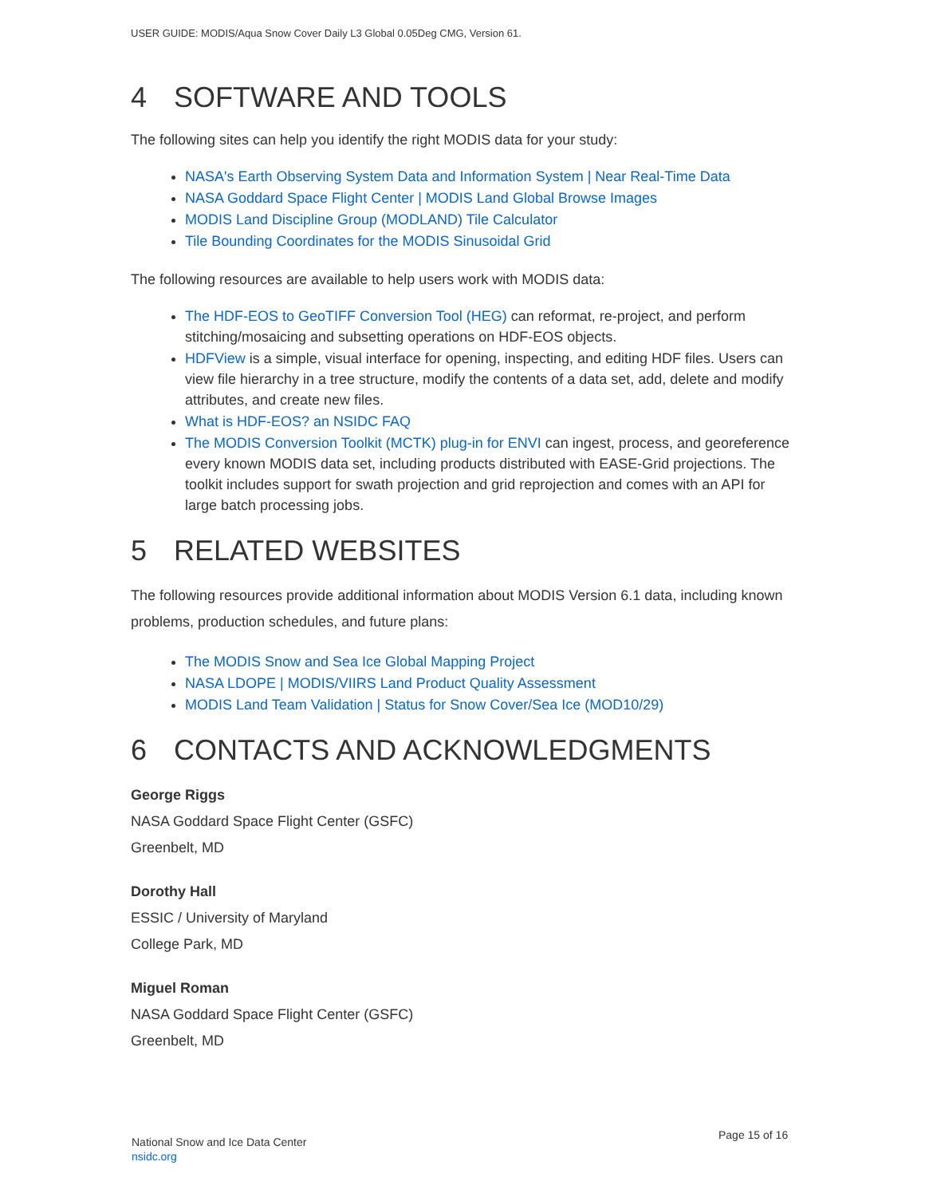USER GUIDE: MODIS/Aqua Snow Cover Daily L3 Global 0.05Deg CMG, Version 61.
4 SOFTWARE AND TOOLS
The following sites can help you identify the right MODIS data for your study:
NASA's Earth Observing System Data and Information System | Near Real-Time Data
NASA Goddard Space Flight Center | MODIS Land Global Browse Images
MODIS Land Discipline Group (MODLAND) Tile Calculator
Tile Bounding Coordinates for the MODIS Sinusoidal Grid
The following resources are available to help users work with MODIS data:
The HDF-EOS to GeoTIFF Conversion Tool (HEG) can reformat, re-project, and perform stitching/mosaicing and subsetting operations on HDF-EOS objects.
HDFView is a simple, visual interface for opening, inspecting, and editing HDF files. Users can view file hierarchy in a tree structure, modify the contents of a data set, add, delete and modify attributes, and create new files.
What is HDF-EOS? an NSIDC FAQ
The MODIS Conversion Toolkit (MCTK) plug-in for ENVI can ingest, process, and georeference every known MODIS data set, including products distributed with EASE-Grid projections. The toolkit includes support for swath projection and grid reprojection and comes with an API for large batch processing jobs.
5 RELATED WEBSITES
The following resources provide additional information about MODIS Version 6.1 data, including known problems, production schedules, and future plans:
The MODIS Snow and Sea Ice Global Mapping Project
NASA LDOPE | MODIS/VIIRS Land Product Quality Assessment
MODIS Land Team Validation | Status for Snow Cover/Sea Ice (MOD10/29)
6 CONTACTS AND ACKNOWLEDGMENTS
George Riggs
NASA Goddard Space Flight Center (GSFC)
Greenbelt, MD
Dorothy Hall
ESSIC / University of Maryland
College Park, MD
Miguel Roman
NASA Goddard Space Flight Center (GSFC)
Greenbelt, MD
National Snow and Ice Data Center
nsidc.org
Page 15 of 16